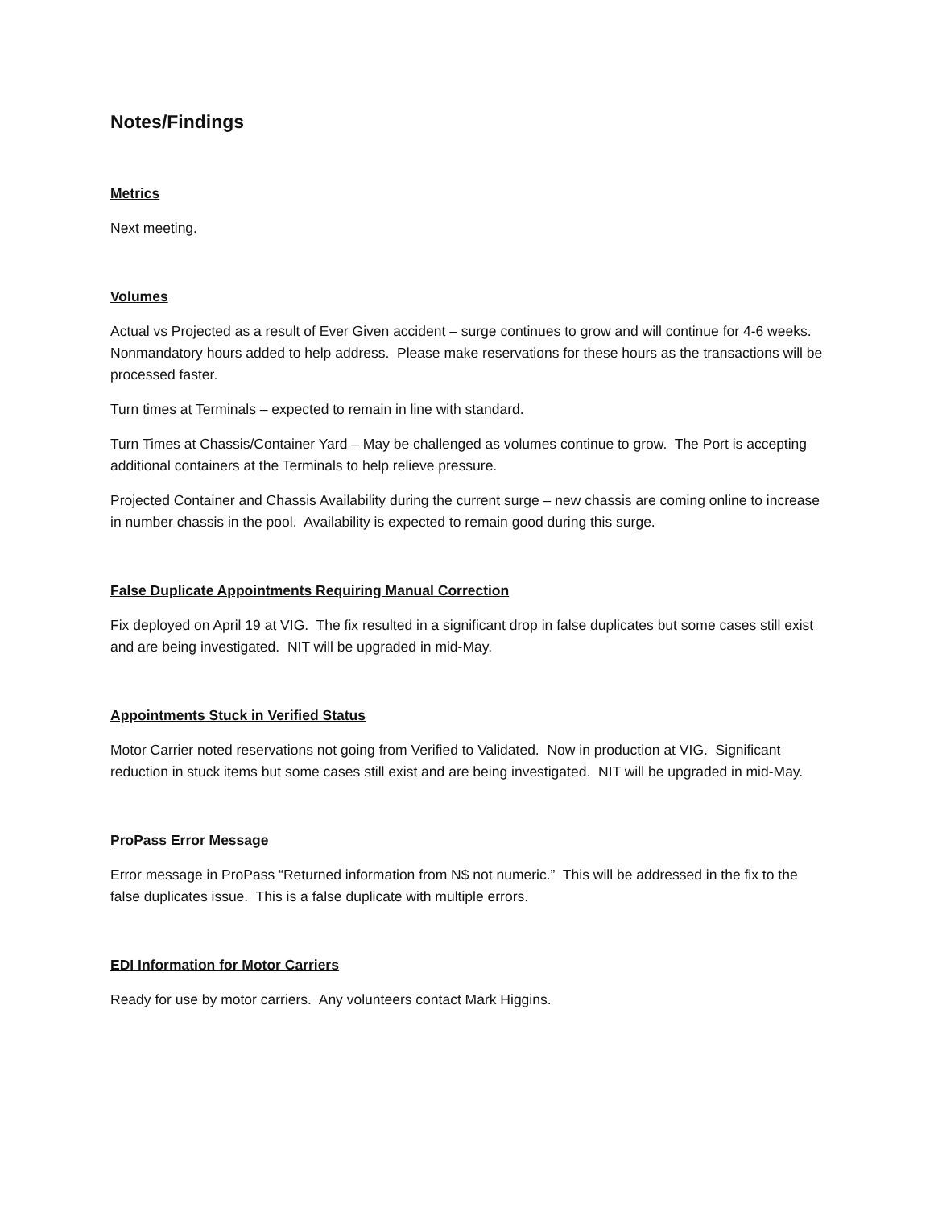Notes/Findings
Metrics
Next meeting.
Volumes
Actual vs Projected as a result of Ever Given accident – surge continues to grow and will continue for 4-6 weeks. Nonmandatory hours added to help address. Please make reservations for these hours as the transactions will be processed faster.
Turn times at Terminals – expected to remain in line with standard.
Turn Times at Chassis/Container Yard – May be challenged as volumes continue to grow. The Port is accepting additional containers at the Terminals to help relieve pressure.
Projected Container and Chassis Availability during the current surge – new chassis are coming online to increase in number chassis in the pool. Availability is expected to remain good during this surge.
False Duplicate Appointments Requiring Manual Correction
Fix deployed on April 19 at VIG. The fix resulted in a significant drop in false duplicates but some cases still exist and are being investigated. NIT will be upgraded in mid-May.
Appointments Stuck in Verified Status
Motor Carrier noted reservations not going from Verified to Validated. Now in production at VIG. Significant reduction in stuck items but some cases still exist and are being investigated. NIT will be upgraded in mid-May.
ProPass Error Message
Error message in ProPass “Returned information from N$ not numeric.” This will be addressed in the fix to the false duplicates issue. This is a false duplicate with multiple errors.
EDI Information for Motor Carriers
Ready for use by motor carriers. Any volunteers contact Mark Higgins.